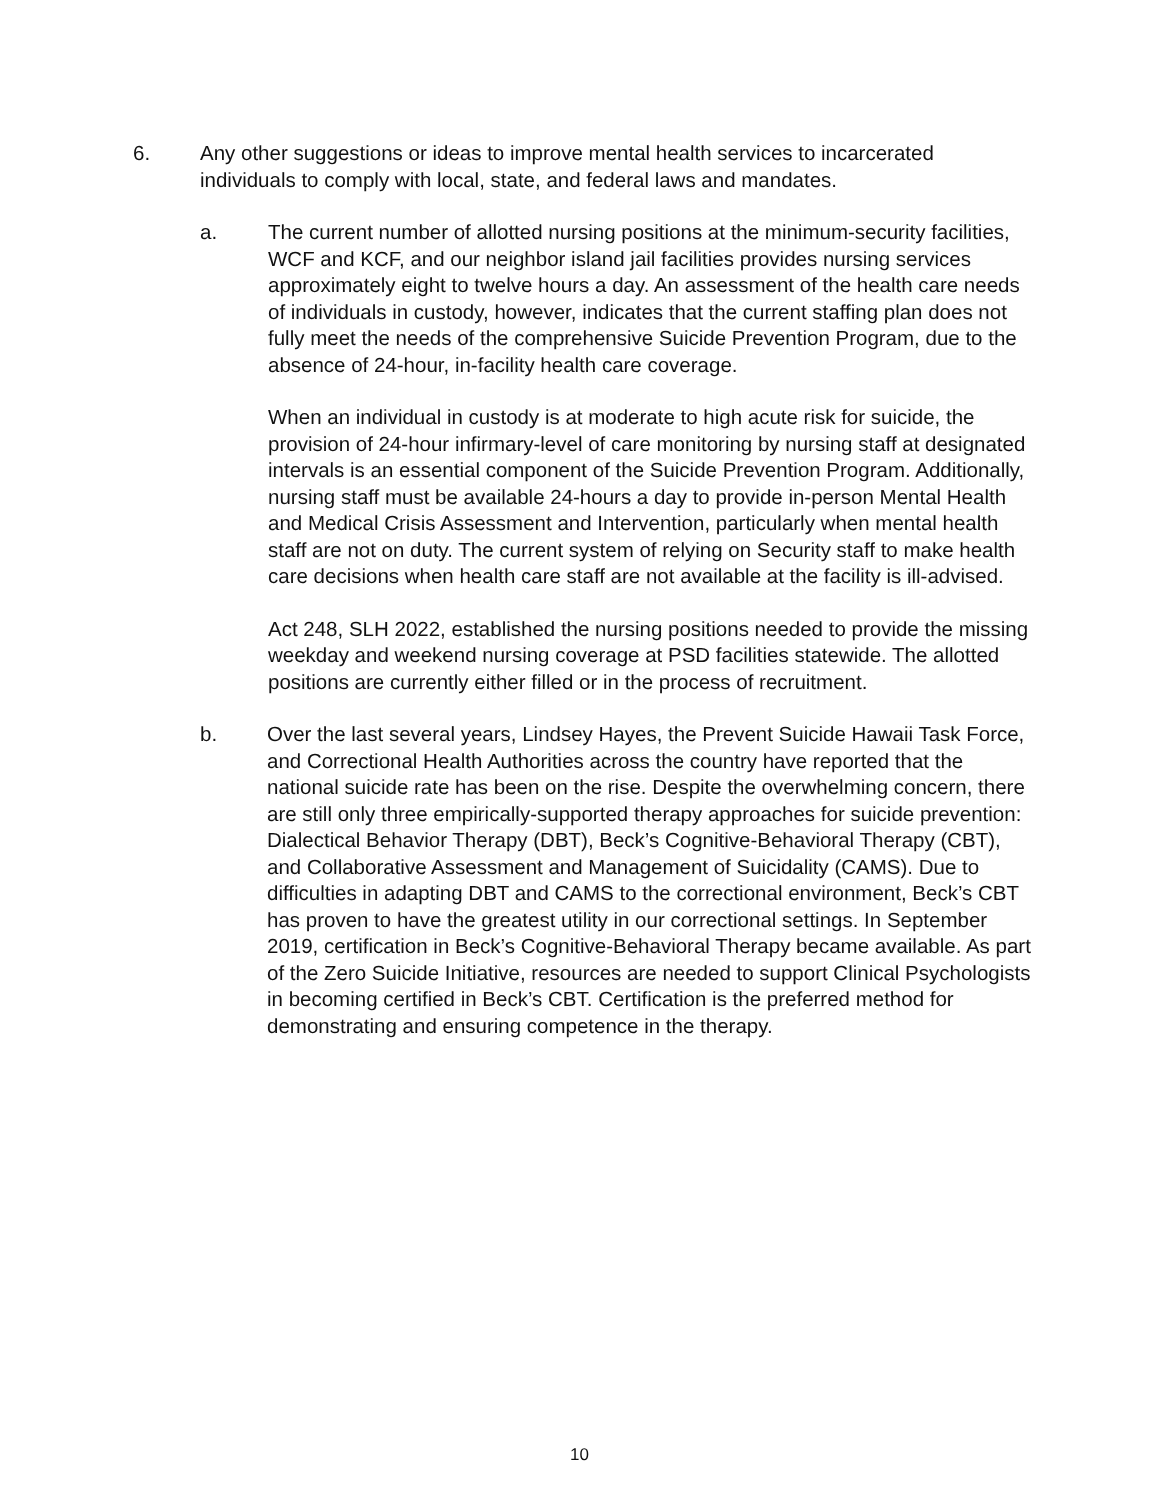6. Any other suggestions or ideas to improve mental health services to incarcerated individuals to comply with local, state, and federal laws and mandates.
a. The current number of allotted nursing positions at the minimum-security facilities, WCF and KCF, and our neighbor island jail facilities provides nursing services approximately eight to twelve hours a day. An assessment of the health care needs of individuals in custody, however, indicates that the current staffing plan does not fully meet the needs of the comprehensive Suicide Prevention Program, due to the absence of 24-hour, in-facility health care coverage.
When an individual in custody is at moderate to high acute risk for suicide, the provision of 24-hour infirmary-level of care monitoring by nursing staff at designated intervals is an essential component of the Suicide Prevention Program. Additionally, nursing staff must be available 24-hours a day to provide in-person Mental Health and Medical Crisis Assessment and Intervention, particularly when mental health staff are not on duty. The current system of relying on Security staff to make health care decisions when health care staff are not available at the facility is ill-advised.
Act 248, SLH 2022, established the nursing positions needed to provide the missing weekday and weekend nursing coverage at PSD facilities statewide. The allotted positions are currently either filled or in the process of recruitment.
b. Over the last several years, Lindsey Hayes, the Prevent Suicide Hawaii Task Force, and Correctional Health Authorities across the country have reported that the national suicide rate has been on the rise. Despite the overwhelming concern, there are still only three empirically-supported therapy approaches for suicide prevention: Dialectical Behavior Therapy (DBT), Beck’s Cognitive-Behavioral Therapy (CBT), and Collaborative Assessment and Management of Suicidality (CAMS). Due to difficulties in adapting DBT and CAMS to the correctional environment, Beck’s CBT has proven to have the greatest utility in our correctional settings. In September 2019, certification in Beck’s Cognitive-Behavioral Therapy became available. As part of the Zero Suicide Initiative, resources are needed to support Clinical Psychologists in becoming certified in Beck’s CBT. Certification is the preferred method for demonstrating and ensuring competence in the therapy.
10